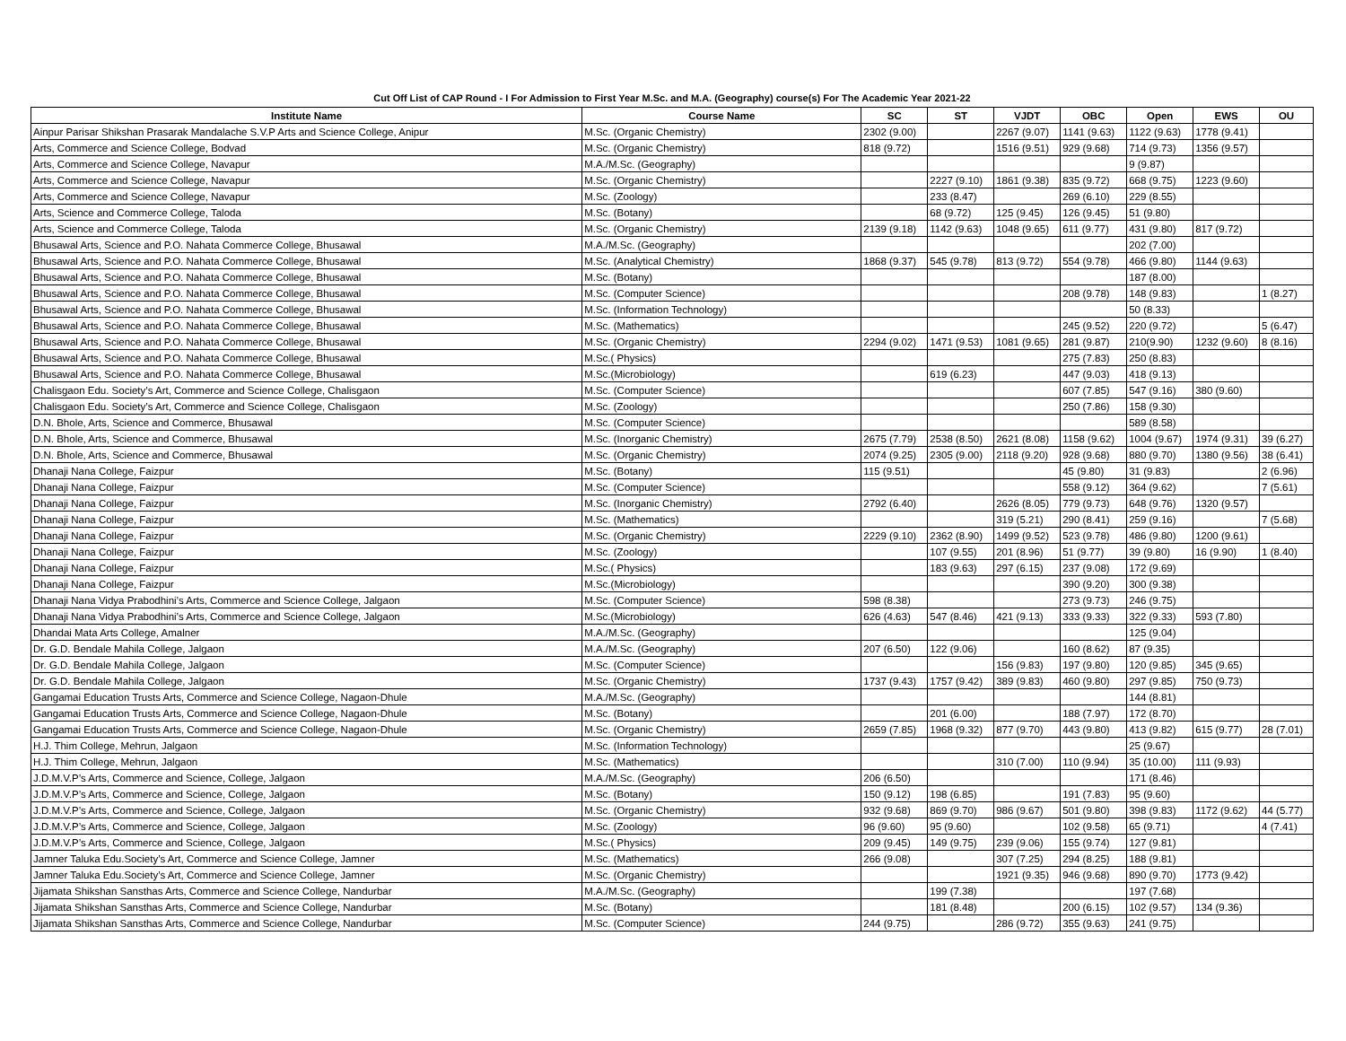Cut Off List of CAP Round - I For Admission to First Year M.Sc. and M.A. (Geography) course(s) For The Academic Year 2021-22
| Institute Name | Course Name | SC | ST | VJDT | OBC | Open | EWS | OU |
| --- | --- | --- | --- | --- | --- | --- | --- | --- |
| Ainpur Parisar Shikshan Prasarak Mandalache S.V.P Arts and Science College, Anipur | M.Sc. (Organic Chemistry) | 2302 (9.00) | | 2267 (9.07) | 1141 (9.63) | 1122 (9.63) | 1778 (9.41) | |
| Arts, Commerce and Science College, Bodvad | M.Sc. (Organic Chemistry) | 818 (9.72) | | 1516 (9.51) | 929 (9.68) | 714 (9.73) | 1356 (9.57) | |
| Arts, Commerce and Science College, Navapur | M.A./M.Sc. (Geography) | | | | | 9 (9.87) | | |
| Arts, Commerce and Science College, Navapur | M.Sc. (Organic Chemistry) | | 2227 (9.10) | 1861 (9.38) | 835 (9.72) | 668 (9.75) | 1223 (9.60) | |
| Arts, Commerce and Science College, Navapur | M.Sc. (Zoology) | | 233 (8.47) | | 269 (6.10) | 229 (8.55) | | |
| Arts, Science and Commerce College, Taloda | M.Sc. (Botany) | | 68 (9.72) | 125 (9.45) | 126 (9.45) | 51 (9.80) | | |
| Arts, Science and Commerce College, Taloda | M.Sc. (Organic Chemistry) | 2139 (9.18) | 1142 (9.63) | 1048 (9.65) | 611 (9.77) | 431 (9.80) | 817 (9.72) | |
| Bhusawal Arts, Science and P.O. Nahata Commerce College, Bhusawal | M.A./M.Sc. (Geography) | | | | | 202 (7.00) | | |
| Bhusawal Arts, Science and P.O. Nahata Commerce College, Bhusawal | M.Sc. (Analytical Chemistry) | 1868 (9.37) | 545 (9.78) | 813 (9.72) | 554 (9.78) | 466 (9.80) | 1144 (9.63) | |
| Bhusawal Arts, Science and P.O. Nahata Commerce College, Bhusawal | M.Sc. (Botany) | | | | | 187 (8.00) | | |
| Bhusawal Arts, Science and P.O. Nahata Commerce College, Bhusawal | M.Sc. (Computer Science) | | | | 208 (9.78) | 148 (9.83) | | 1 (8.27) |
| Bhusawal Arts, Science and P.O. Nahata Commerce College, Bhusawal | M.Sc. (Information Technology) | | | | | 50 (8.33) | | |
| Bhusawal Arts, Science and P.O. Nahata Commerce College, Bhusawal | M.Sc. (Mathematics) | | | | 245 (9.52) | 220 (9.72) | | 5 (6.47) |
| Bhusawal Arts, Science and P.O. Nahata Commerce College, Bhusawal | M.Sc. (Organic Chemistry) | 2294 (9.02) | 1471 (9.53) | 1081 (9.65) | 281 (9.87) | 210(9.90) | 1232 (9.60) | 8 (8.16) |
| Bhusawal Arts, Science and P.O. Nahata Commerce College, Bhusawal | M.Sc.( Physics) | | | | 275 (7.83) | 250 (8.83) | | |
| Bhusawal Arts, Science and P.O. Nahata Commerce College, Bhusawal | M.Sc.(Microbiology) | | 619 (6.23) | | 447 (9.03) | 418 (9.13) | | |
| Chalisgaon Edu. Society’s Art, Commerce and Science College, Chalisgaon | M.Sc. (Computer Science) | | | | 607 (7.85) | 547 (9.16) | 380 (9.60) | |
| Chalisgaon Edu. Society’s Art, Commerce and Science College, Chalisgaon | M.Sc. (Zoology) | | | | 250 (7.86) | 158 (9.30) | | |
| D.N. Bhole, Arts, Science and Commerce, Bhusawal | M.Sc. (Computer Science) | | | | | 589 (8.58) | | |
| D.N. Bhole, Arts, Science and Commerce, Bhusawal | M.Sc. (Inorganic Chemistry) | 2675 (7.79) | 2538 (8.50) | 2621 (8.08) | 1158 (9.62) | 1004 (9.67) | 1974 (9.31) | 39 (6.27) |
| D.N. Bhole, Arts, Science and Commerce, Bhusawal | M.Sc. (Organic Chemistry) | 2074 (9.25) | 2305 (9.00) | 2118 (9.20) | 928 (9.68) | 880 (9.70) | 1380 (9.56) | 38 (6.41) |
| Dhanaji Nana College, Faizpur | M.Sc. (Botany) | 115 (9.51) | | | 45 (9.80) | 31 (9.83) | | 2 (6.96) |
| Dhanaji Nana College, Faizpur | M.Sc. (Computer Science) | | | | 558 (9.12) | 364 (9.62) | | 7 (5.61) |
| Dhanaji Nana College, Faizpur | M.Sc. (Inorganic Chemistry) | 2792 (6.40) | | 2626 (8.05) | 779 (9.73) | 648 (9.76) | 1320 (9.57) | |
| Dhanaji Nana College, Faizpur | M.Sc. (Mathematics) | | | 319 (5.21) | 290 (8.41) | 259 (9.16) | | 7 (5.68) |
| Dhanaji Nana College, Faizpur | M.Sc. (Organic Chemistry) | 2229 (9.10) | 2362 (8.90) | 1499 (9.52) | 523 (9.78) | 486 (9.80) | 1200 (9.61) | |
| Dhanaji Nana College, Faizpur | M.Sc. (Zoology) | | 107 (9.55) | 201 (8.96) | 51 (9.77) | 39 (9.80) | 16 (9.90) | 1 (8.40) |
| Dhanaji Nana College, Faizpur | M.Sc.( Physics) | | 183 (9.63) | 297 (6.15) | 237 (9.08) | 172 (9.69) | | |
| Dhanaji Nana College, Faizpur | M.Sc.(Microbiology) | | | | 390 (9.20) | 300 (9.38) | | |
| Dhanaji Nana Vidya Prabodhini’s Arts, Commerce and Science College, Jalgaon | M.Sc. (Computer Science) | 598 (8.38) | | | 273 (9.73) | 246 (9.75) | | |
| Dhanaji Nana Vidya Prabodhini’s Arts, Commerce and Science College, Jalgaon | M.Sc.(Microbiology) | 626 (4.63) | 547 (8.46) | 421 (9.13) | 333 (9.33) | 322 (9.33) | 593 (7.80) | |
| Dhandai Mata Arts College, Amalner | M.A./M.Sc. (Geography) | | | | | 125 (9.04) | | |
| Dr. G.D. Bendale Mahila College, Jalgaon | M.A./M.Sc. (Geography) | 207 (6.50) | 122 (9.06) | | 160 (8.62) | 87 (9.35) | | |
| Dr. G.D. Bendale Mahila College, Jalgaon | M.Sc. (Computer Science) | | | 156 (9.83) | 197 (9.80) | 120 (9.85) | 345 (9.65) | |
| Dr. G.D. Bendale Mahila College, Jalgaon | M.Sc. (Organic Chemistry) | 1737 (9.43) | 1757 (9.42) | 389 (9.83) | 460 (9.80) | 297 (9.85) | 750 (9.73) | |
| Gangamai Education Trusts Arts, Commerce and Science College, Nagaon-Dhule | M.A./M.Sc. (Geography) | | | | | 144 (8.81) | | |
| Gangamai Education Trusts Arts, Commerce and Science College, Nagaon-Dhule | M.Sc. (Botany) | | 201 (6.00) | | 188 (7.97) | 172 (8.70) | | |
| Gangamai Education Trusts Arts, Commerce and Science College, Nagaon-Dhule | M.Sc. (Organic Chemistry) | 2659 (7.85) | 1968 (9.32) | 877 (9.70) | 443 (9.80) | 413 (9.82) | 615 (9.77) | 28 (7.01) |
| H.J. Thim College, Mehrun, Jalgaon | M.Sc. (Information Technology) | | | | | 25 (9.67) | | |
| H.J. Thim College, Mehrun, Jalgaon | M.Sc. (Mathematics) | | | 310 (7.00) | 110 (9.94) | 35 (10.00) | 111 (9.93) | |
| J.D.M.V.P’s Arts, Commerce and Science, College, Jalgaon | M.A./M.Sc. (Geography) | 206 (6.50) | | | | 171 (8.46) | | |
| J.D.M.V.P’s Arts, Commerce and Science, College, Jalgaon | M.Sc. (Botany) | 150 (9.12) | 198 (6.85) | | 191 (7.83) | 95 (9.60) | | |
| J.D.M.V.P’s Arts, Commerce and Science, College, Jalgaon | M.Sc. (Organic Chemistry) | 932 (9.68) | 869 (9.70) | 986 (9.67) | 501 (9.80) | 398 (9.83) | 1172 (9.62) | 44 (5.77) |
| J.D.M.V.P’s Arts, Commerce and Science, College, Jalgaon | M.Sc. (Zoology) | 96 (9.60) | 95 (9.60) | | 102 (9.58) | 65 (9.71) | | 4 (7.41) |
| J.D.M.V.P’s Arts, Commerce and Science, College, Jalgaon | M.Sc.( Physics) | 209 (9.45) | 149 (9.75) | 239 (9.06) | 155 (9.74) | 127 (9.81) | | |
| Jamner Taluka Edu.Society’s Art, Commerce and Science College, Jamner | M.Sc. (Mathematics) | 266 (9.08) | | 307 (7.25) | 294 (8.25) | 188 (9.81) | | |
| Jamner Taluka Edu.Society’s Art, Commerce and Science College, Jamner | M.Sc. (Organic Chemistry) | | | 1921 (9.35) | 946 (9.68) | 890 (9.70) | 1773 (9.42) | |
| Jijamata Shikshan Sansthas Arts, Commerce and Science College, Nandurbar | M.A./M.Sc. (Geography) | | 199 (7.38) | | | 197 (7.68) | | |
| Jijamata Shikshan Sansthas Arts, Commerce and Science College, Nandurbar | M.Sc. (Botany) | | 181 (8.48) | | 200 (6.15) | 102 (9.57) | 134 (9.36) | |
| Jijamata Shikshan Sansthas Arts, Commerce and Science College, Nandurbar | M.Sc. (Computer Science) | 244 (9.75) | | 286 (9.72) | 355 (9.63) | 241 (9.75) | | |